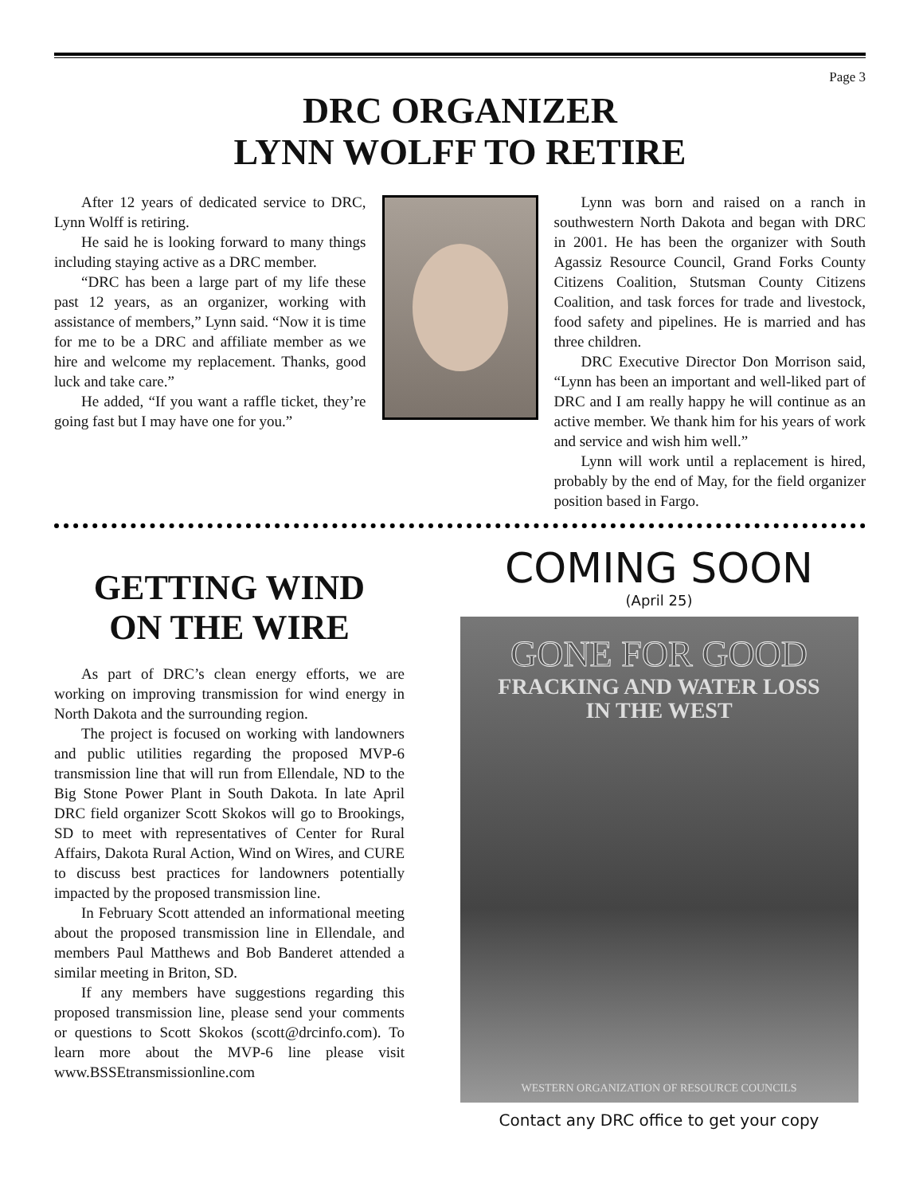Page 3
DRC ORGANIZER
LYNN WOLFF TO RETIRE
After 12 years of dedicated service to DRC, Lynn Wolff is retiring.
He said he is looking forward to many things including staying active as a DRC member.
“DRC has been a large part of my life these past 12 years, as an organizer, working with assistance of members,” Lynn said. “Now it is time for me to be a DRC and affiliate member as we hire and welcome my replacement. Thanks, good luck and take care.”
He added, “If you want a raffle ticket, they’re going fast but I may have one for you.”
Lynn was born and raised on a ranch in southwestern North Dakota and began with DRC in 2001. He has been the organizer with South Agassiz Resource Council, Grand Forks County Citizens Coalition, Stutsman County Citizens Coalition, and task forces for trade and livestock, food safety and pipelines. He is married and has three children.
DRC Executive Director Don Morrison said, “Lynn has been an important and well-liked part of DRC and I am really happy he will continue as an active member. We thank him for his years of work and service and wish him well.”
Lynn will work until a replacement is hired, probably by the end of May, for the field organizer position based in Fargo.
GETTING WIND
ON THE WIRE
As part of DRC’s clean energy efforts, we are working on improving transmission for wind energy in North Dakota and the surrounding region.
The project is focused on working with landowners and public utilities regarding the proposed MVP-6 transmission line that will run from Ellendale, ND to the Big Stone Power Plant in South Dakota. In late April DRC field organizer Scott Skokos will go to Brookings, SD to meet with representatives of Center for Rural Affairs, Dakota Rural Action, Wind on Wires, and CURE to discuss best practices for landowners potentially impacted by the proposed transmission line.
In February Scott attended an informational meeting about the proposed transmission line in Ellendale, and members Paul Matthews and Bob Banderet attended a similar meeting in Briton, SD.
If any members have suggestions regarding this proposed transmission line, please send your comments or questions to Scott Skokos (scott@drcinfo.com). To learn more about the MVP-6 line please visit www.BSSEtransmissionline.com
COMING SOON
(April 25)
GONE FOR GOOD
FRACKING AND WATER LOSS
IN THE WEST
WESTERN ORGANIZATION OF RESOURCE COUNCILS
Contact any DRC office to get your copy